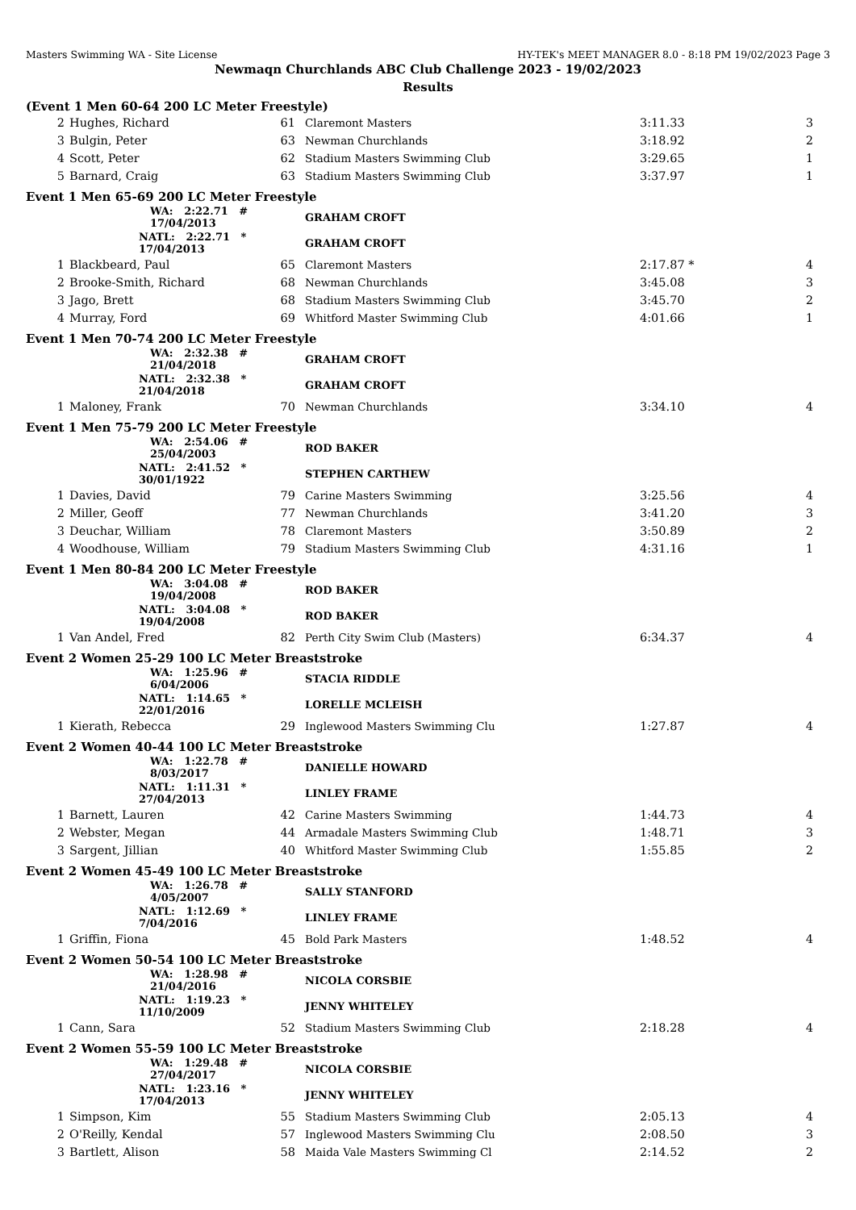Masters Swimming WA - Site License HY-TEK's MEET MANAGER 8.0 - 8:18 PM 19/02/2023 Page 3
Newmaqn Churchlands ABC Club Challenge 2023 - 19/02/2023
Results
(Event 1 Men 60-64 200 LC Meter Freestyle)
| 2 | Hughes, Richard | 61 | Claremont Masters | 3:11.33 | 3 |
| 3 | Bulgin, Peter | 63 | Newman Churchlands | 3:18.92 | 2 |
| 4 | Scott, Peter | 62 | Stadium Masters Swimming Club | 3:29.65 | 1 |
| 5 | Barnard, Craig | 63 | Stadium Masters Swimming Club | 3:37.97 | 1 |
Event 1 Men 65-69 200 LC Meter Freestyle
| | WA: 2:22.71 # 17/04/2013 | | GRAHAM CROFT | | |
| | NATL: 2:22.71 * 17/04/2013 | | GRAHAM CROFT | | |
| 1 | Blackbeard, Paul | 65 | Claremont Masters | 2:17.87 * | 4 |
| 2 | Brooke-Smith, Richard | 68 | Newman Churchlands | 3:45.08 | 3 |
| 3 | Jago, Brett | 68 | Stadium Masters Swimming Club | 3:45.70 | 2 |
| 4 | Murray, Ford | 69 | Whitford Master Swimming Club | 4:01.66 | 1 |
Event 1 Men 70-74 200 LC Meter Freestyle
| | WA: 2:32.38 # 21/04/2018 | | GRAHAM CROFT | | |
| | NATL: 2:32.38 * 21/04/2018 | | GRAHAM CROFT | | |
| 1 | Maloney, Frank | 70 | Newman Churchlands | 3:34.10 | 4 |
Event 1 Men 75-79 200 LC Meter Freestyle
| | WA: 2:54.06 # 25/04/2003 | | ROD BAKER | | |
| | NATL: 2:41.52 * 30/01/1922 | | STEPHEN CARTHEW | | |
| 1 | Davies, David | 79 | Carine Masters Swimming | 3:25.56 | 4 |
| 2 | Miller, Geoff | 77 | Newman Churchlands | 3:41.20 | 3 |
| 3 | Deuchar, William | 78 | Claremont Masters | 3:50.89 | 2 |
| 4 | Woodhouse, William | 79 | Stadium Masters Swimming Club | 4:31.16 | 1 |
Event 1 Men 80-84 200 LC Meter Freestyle
| | WA: 3:04.08 # 19/04/2008 | | ROD BAKER | | |
| | NATL: 3:04.08 * 19/04/2008 | | ROD BAKER | | |
| 1 | Van Andel, Fred | 82 | Perth City Swim Club (Masters) | 6:34.37 | 4 |
Event 2 Women 25-29 100 LC Meter Breaststroke
| | WA: 1:25.96 # 6/04/2006 | | STACIA RIDDLE | | |
| | NATL: 1:14.65 * 22/01/2016 | | LORELLE MCLEISH | | |
| 1 | Kierath, Rebecca | 29 | Inglewood Masters Swimming Clu | 1:27.87 | 4 |
Event 2 Women 40-44 100 LC Meter Breaststroke
| | WA: 1:22.78 # 8/03/2017 | | DANIELLE HOWARD | | |
| | NATL: 1:11.31 * 27/04/2013 | | LINLEY FRAME | | |
| 1 | Barnett, Lauren | 42 | Carine Masters Swimming | 1:44.73 | 4 |
| 2 | Webster, Megan | 44 | Armadale Masters Swimming Club | 1:48.71 | 3 |
| 3 | Sargent, Jillian | 40 | Whitford Master Swimming Club | 1:55.85 | 2 |
Event 2 Women 45-49 100 LC Meter Breaststroke
| | WA: 1:26.78 # 4/05/2007 | | SALLY STANFORD | | |
| | NATL: 1:12.69 * 7/04/2016 | | LINLEY FRAME | | |
| 1 | Griffin, Fiona | 45 | Bold Park Masters | 1:48.52 | 4 |
Event 2 Women 50-54 100 LC Meter Breaststroke
| | WA: 1:28.98 # 21/04/2016 | | NICOLA CORSBIE | | |
| | NATL: 1:19.23 * 11/10/2009 | | JENNY WHITELEY | | |
| 1 | Cann, Sara | 52 | Stadium Masters Swimming Club | 2:18.28 | 4 |
Event 2 Women 55-59 100 LC Meter Breaststroke
| | WA: 1:29.48 # 27/04/2017 | | NICOLA CORSBIE | | |
| | NATL: 1:23.16 * 17/04/2013 | | JENNY WHITELEY | | |
| 1 | Simpson, Kim | 55 | Stadium Masters Swimming Club | 2:05.13 | 4 |
| 2 | O'Reilly, Kendal | 57 | Inglewood Masters Swimming Clu | 2:08.50 | 3 |
| 3 | Bartlett, Alison | 58 | Maida Vale Masters Swimming Cl | 2:14.52 | 2 |